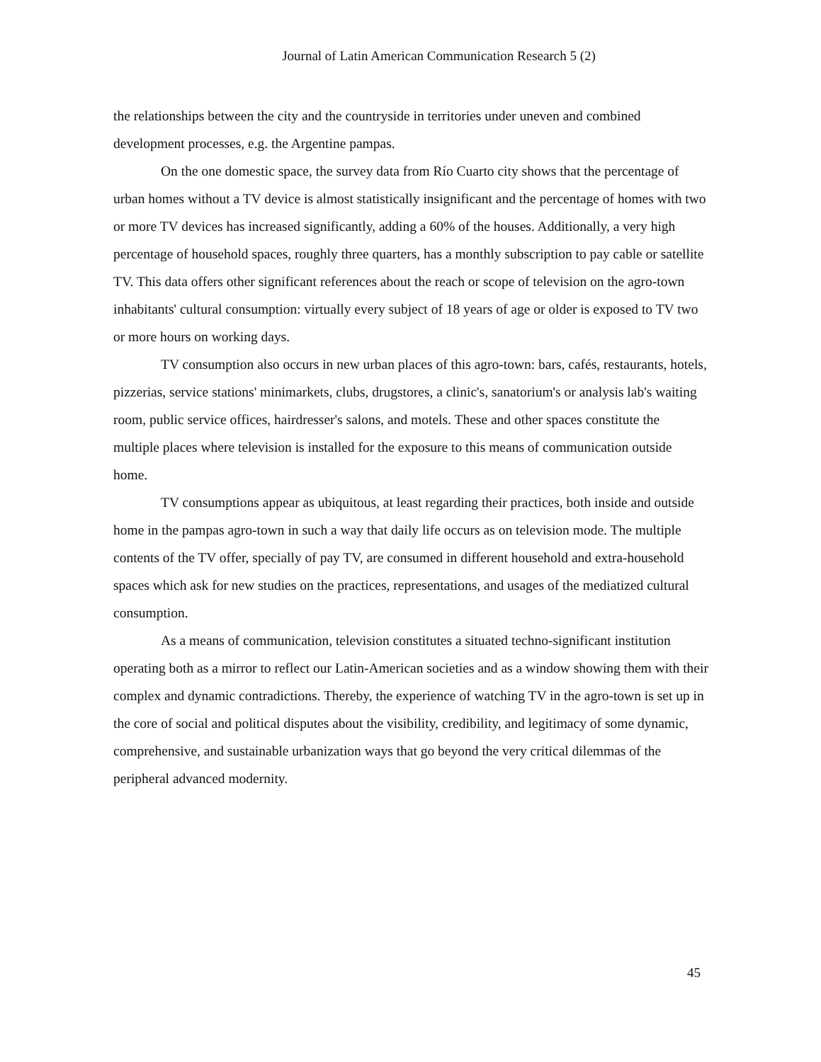Journal of Latin American Communication Research 5 (2)
the relationships between the city and the countryside in territories under uneven and combined development processes, e.g. the Argentine pampas.
On the one domestic space, the survey data from Río Cuarto city shows that the percentage of urban homes without a TV device is almost statistically insignificant and the percentage of homes with two or more TV devices has increased significantly, adding a 60% of the houses. Additionally, a very high percentage of household spaces, roughly three quarters, has a monthly subscription to pay cable or satellite TV. This data offers other significant references about the reach or scope of television on the agro-town inhabitants' cultural consumption: virtually every subject of 18 years of age or older is exposed to TV two or more hours on working days.
TV consumption also occurs in new urban places of this agro-town: bars, cafés, restaurants, hotels, pizzerias, service stations' minimarkets, clubs, drugstores, a clinic's, sanatorium's or analysis lab's waiting room, public service offices, hairdresser's salons, and motels. These and other spaces constitute the multiple places where television is installed for the exposure to this means of communication outside home.
TV consumptions appear as ubiquitous, at least regarding their practices, both inside and outside home in the pampas agro-town in such a way that daily life occurs as on television mode. The multiple contents of the TV offer, specially of pay TV, are consumed in different household and extra-household spaces which ask for new studies on the practices, representations, and usages of the mediatized cultural consumption.
As a means of communication, television constitutes a situated techno-significant institution operating both as a mirror to reflect our Latin-American societies and as a window showing them with their complex and dynamic contradictions. Thereby, the experience of watching TV in the agro-town is set up in the core of social and political disputes about the visibility, credibility, and legitimacy of some dynamic, comprehensive, and sustainable urbanization ways that go beyond the very critical dilemmas of the peripheral advanced modernity.
45